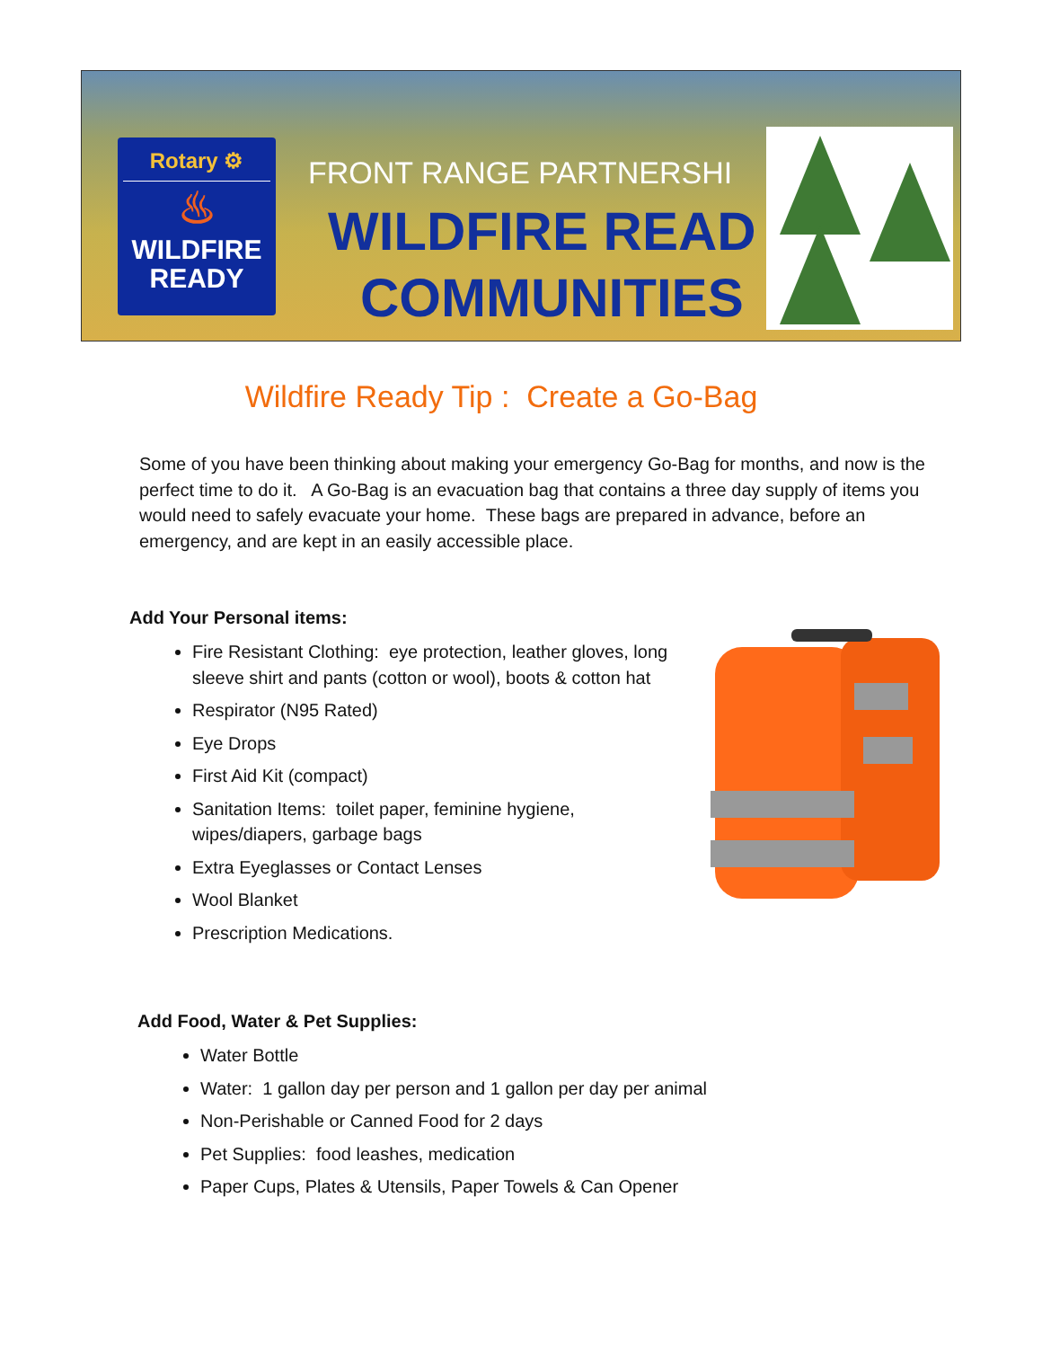Rotary ⚙
♨
WILDFIRE
READY
FRONT RANGE PARTNERSHI
WILDFIRE READ
COMMUNITIES
Wildfire Ready Tip : Create a Go-Bag
Some of you have been thinking about making your emergency Go-Bag for months, and now is the perfect time to do it. A Go-Bag is an evacuation bag that contains a three day supply of items you would need to safely evacuate your home. These bags are prepared in advance, before an emergency, and are kept in an easily accessible place.
Add Your Personal items:
Fire Resistant Clothing: eye protection, leather gloves, long sleeve shirt and pants (cotton or wool), boots & cotton hat
Respirator (N95 Rated)
Eye Drops
First Aid Kit (compact)
Sanitation Items: toilet paper, feminine hygiene, wipes/diapers, garbage bags
Extra Eyeglasses or Contact Lenses
Wool Blanket
Prescription Medications.
Add Food, Water & Pet Supplies:
Water Bottle
Water: 1 gallon day per person and 1 gallon per day per animal
Non-Perishable or Canned Food for 2 days
Pet Supplies: food leashes, medication
Paper Cups, Plates & Utensils, Paper Towels & Can Opener